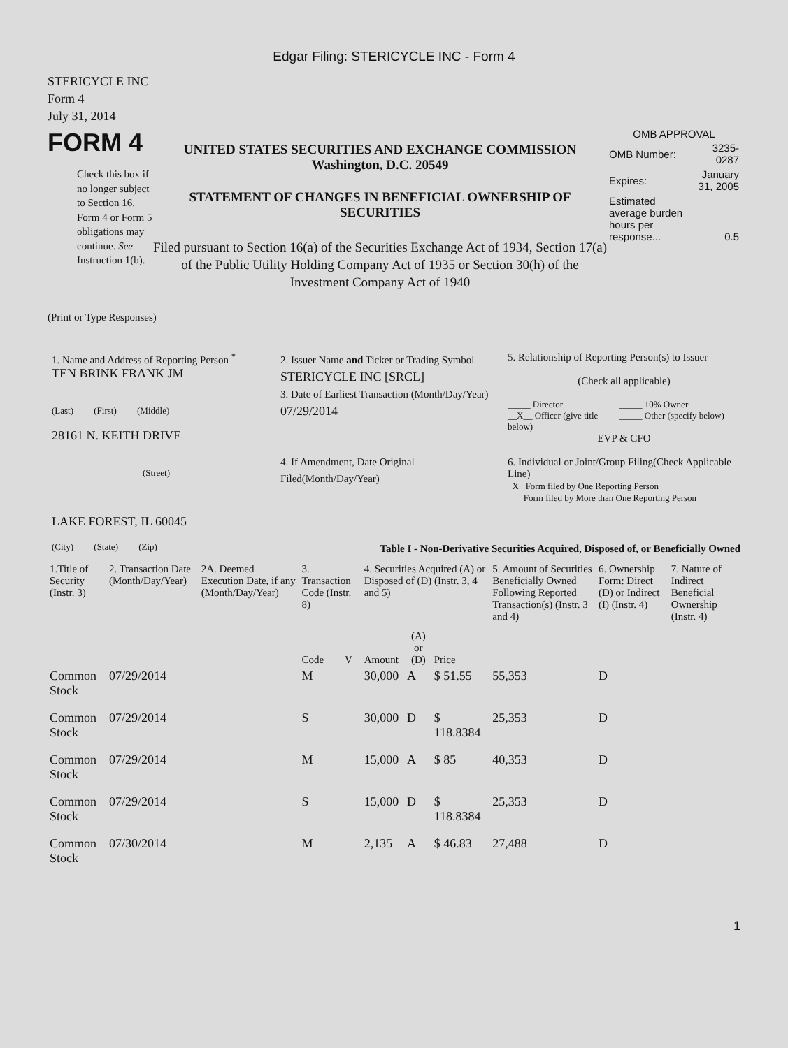Edgar Filing: STERICYCLE INC - Form 4
STERICYCLE INC
Form 4
July 31, 2014
FORM 4
Check this box if no longer subject to Section 16. Form 4 or Form 5 obligations may continue. See Instruction 1(b).
UNITED STATES SECURITIES AND EXCHANGE COMMISSION
Washington, D.C. 20549
STATEMENT OF CHANGES IN BENEFICIAL OWNERSHIP OF SECURITIES
Filed pursuant to Section 16(a) of the Securities Exchange Act of 1934, Section 17(a) of the Public Utility Holding Company Act of 1935 or Section 30(h) of the Investment Company Act of 1940
OMB APPROVAL
| OMB Number: | 3235-0287 |
| Expires: | January 31, 2005 |
| Estimated average burden hours per response... | 0.5 |
(Print or Type Responses)
1. Name and Address of Reporting Person <sup>*</sup>
TEN BRINK FRANK JM
(Last) (First) (Middle)
28161 N. KEITH DRIVE
(Street)
LAKE FOREST, IL 60045
(City) (State) (Zip)
2. Issuer Name and Ticker or Trading Symbol
STERICYCLE INC [SRCL]
3. Date of Earliest Transaction (Month/Day/Year)
07/29/2014
4. If Amendment, Date Original Filed(Month/Day/Year)
5. Relationship of Reporting Person(s) to Issuer
(Check all applicable)
_____ Director
__X__ Officer (give title below)
_____ 10% Owner
_____ Other (specify below)
EVP & CFO
6. Individual or Joint/Group Filing(Check Applicable Line)
_X_ Form filed by One Reporting Person
___ Form filed by More than One Reporting Person
Table I - Non-Derivative Securities Acquired, Disposed of, or Beneficially Owned
| 1.Title of Security (Instr. 3) | 2. Transaction Date (Month/Day/Year) | 2A. Deemed Execution Date, if any (Month/Day/Year) | 3. Transaction Code (Instr. 8) | | 4. Securities Acquired (A) or Disposed of (D) (Instr. 3, 4 and 5) | | | 5. Amount of Securities Beneficially Owned Following Reported Transaction(s) (Instr. 3 and 4) | 6. Ownership Form: Direct (D) or Indirect (I) (Instr. 4) | 7. Nature of Indirect Beneficial Ownership (Instr. 4) |
| --- | --- | --- | --- | --- | --- | --- | --- | --- | --- | --- |
| | | | Code | V | Amount | (A) or (D) | Price | | | |
| Common Stock | 07/29/2014 | | M | | 30,000 | A | $ 51.55 | 55,353 | D | |
| Common Stock | 07/29/2014 | | S | | 30,000 | D | $ 118.8384 | 25,353 | D | |
| Common Stock | 07/29/2014 | | M | | 15,000 | A | $ 85 | 40,353 | D | |
| Common Stock | 07/29/2014 | | S | | 15,000 | D | $ 118.8384 | 25,353 | D | |
| Common Stock | 07/30/2014 | | M | | 2,135 | A | $ 46.83 | 27,488 | D | |
1